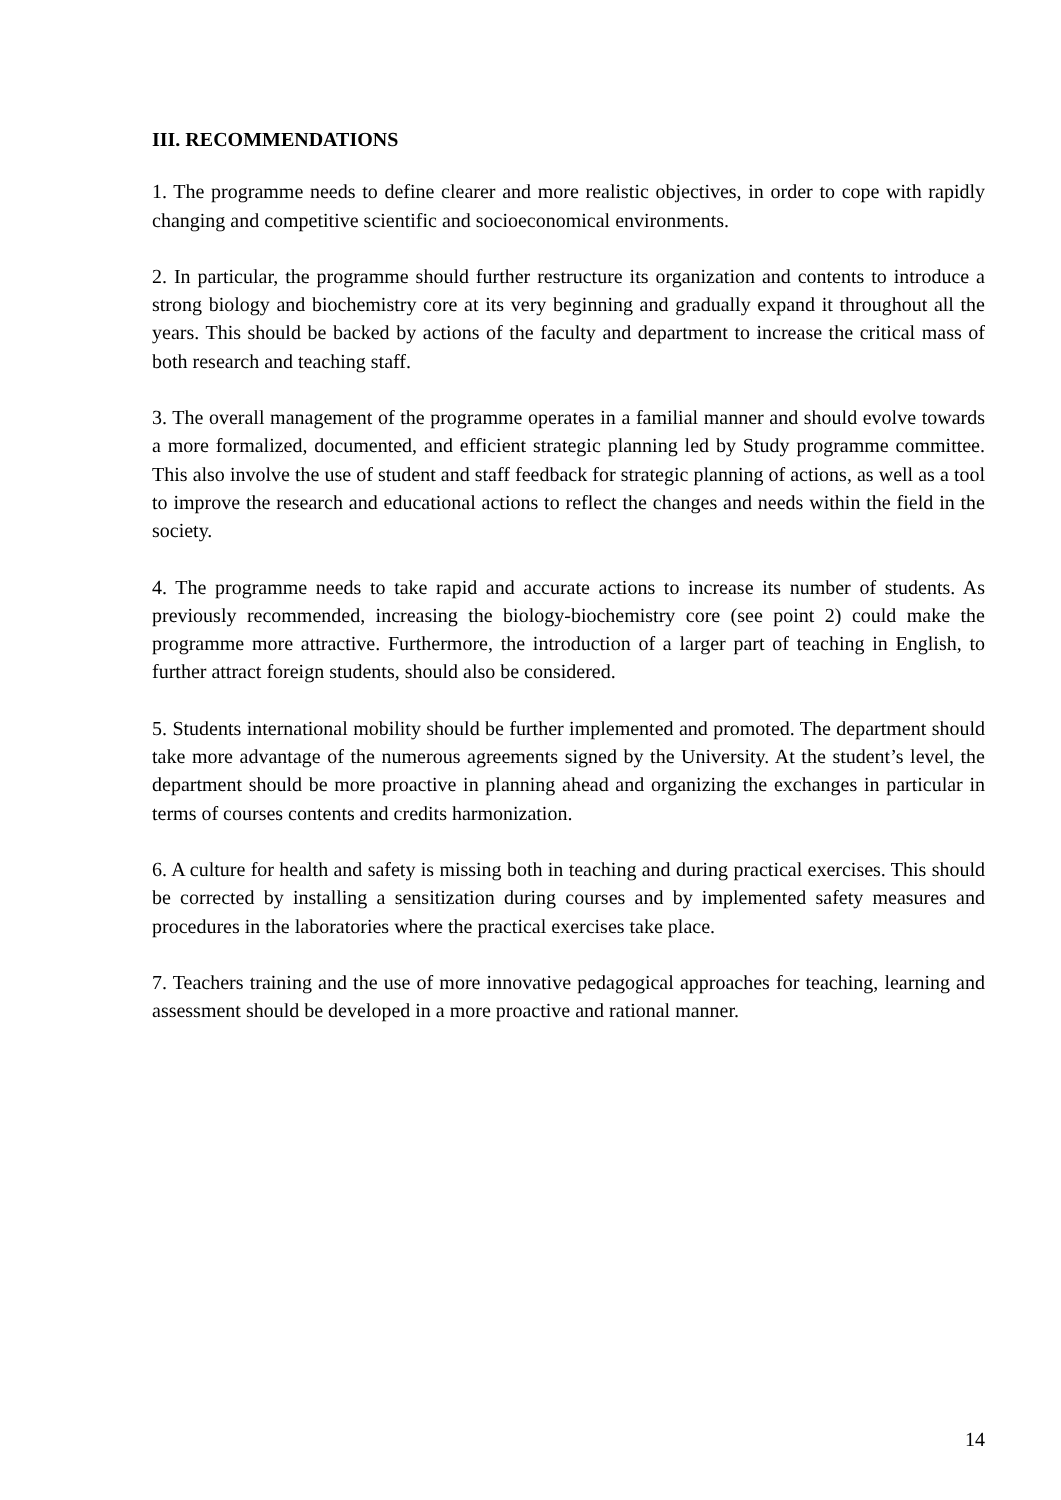III. RECOMMENDATIONS
1. The programme needs to define clearer and more realistic objectives, in order to cope with rapidly changing and competitive scientific and socioeconomical environments.
2. In particular, the programme should further restructure its organization and contents to introduce a strong biology and biochemistry core at its very beginning and gradually expand it throughout all the years. This should be backed by actions of the faculty and department to increase the critical mass of both research and teaching staff.
3. The overall management of the programme operates in a familial manner and should evolve towards a more formalized, documented, and efficient strategic planning led by Study programme committee. This also involve the use of student and staff feedback for strategic planning of actions, as well as a tool to improve the research and educational actions to reflect the changes and needs within the field in the society.
4. The programme needs to take rapid and accurate actions to increase its number of students. As previously recommended, increasing the biology-biochemistry core (see point 2) could make the programme more attractive. Furthermore, the introduction of a larger part of teaching in English, to further attract foreign students, should also be considered.
5. Students international mobility should be further implemented and promoted. The department should take more advantage of the numerous agreements signed by the University. At the student’s level, the department should be more proactive in planning ahead and organizing the exchanges in particular in terms of courses contents and credits harmonization.
6. A culture for health and safety is missing both in teaching and during practical exercises. This should be corrected by installing a sensitization during courses and by implemented safety measures and procedures in the laboratories where the practical exercises take place.
7. Teachers training and the use of more innovative pedagogical approaches for teaching, learning and assessment should be developed in a more proactive and rational manner.
14